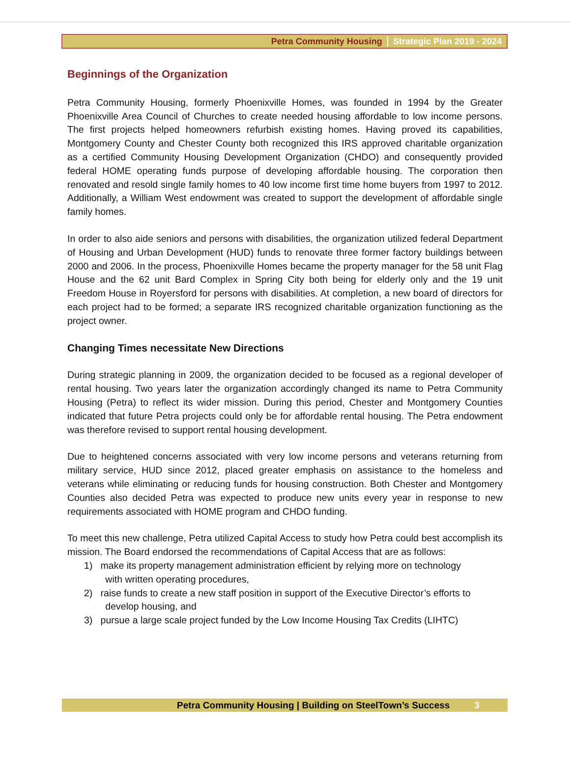Petra Community Housing Strategic Plan 2019 - 2024
Beginnings of the Organization
Petra Community Housing, formerly Phoenixville Homes, was founded in 1994 by the Greater Phoenixville Area Council of Churches to create needed housing affordable to low income persons. The first projects helped homeowners refurbish existing homes. Having proved its capabilities, Montgomery County and Chester County both recognized this IRS approved charitable organization as a certified Community Housing Development Organization (CHDO) and consequently provided federal HOME operating funds purpose of developing affordable housing. The corporation then renovated and resold single family homes to 40 low income first time home buyers from 1997 to 2012. Additionally, a William West endowment was created to support the development of affordable single family homes.
In order to also aide seniors and persons with disabilities, the organization utilized federal Department of Housing and Urban Development (HUD) funds to renovate three former factory buildings between 2000 and 2006. In the process, Phoenixville Homes became the property manager for the 58 unit Flag House and the 62 unit Bard Complex in Spring City both being for elderly only and the 19 unit Freedom House in Royersford for persons with disabilities. At completion, a new board of directors for each project had to be formed; a separate IRS recognized charitable organization functioning as the project owner.
Changing Times necessitate New Directions
During strategic planning in 2009, the organization decided to be focused as a regional developer of rental housing. Two years later the organization accordingly changed its name to Petra Community Housing (Petra) to reflect its wider mission. During this period, Chester and Montgomery Counties indicated that future Petra projects could only be for affordable rental housing. The Petra endowment was therefore revised to support rental housing development.
Due to heightened concerns associated with very low income persons and veterans returning from military service, HUD since 2012, placed greater emphasis on assistance to the homeless and veterans while eliminating or reducing funds for housing construction. Both Chester and Montgomery Counties also decided Petra was expected to produce new units every year in response to new requirements associated with HOME program and CHDO funding.
To meet this new challenge, Petra utilized Capital Access to study how Petra could best accomplish its mission. The Board endorsed the recommendations of Capital Access that are as follows:
1) make its property management administration efficient by relying more on technology
with written operating procedures,
2) raise funds to create a new staff position in support of the Executive Director’s efforts to
develop housing, and
3) pursue a large scale project funded by the Low Income Housing Tax Credits (LIHTC)
Petra Community Housing | Building on SteelTown’s Success 3